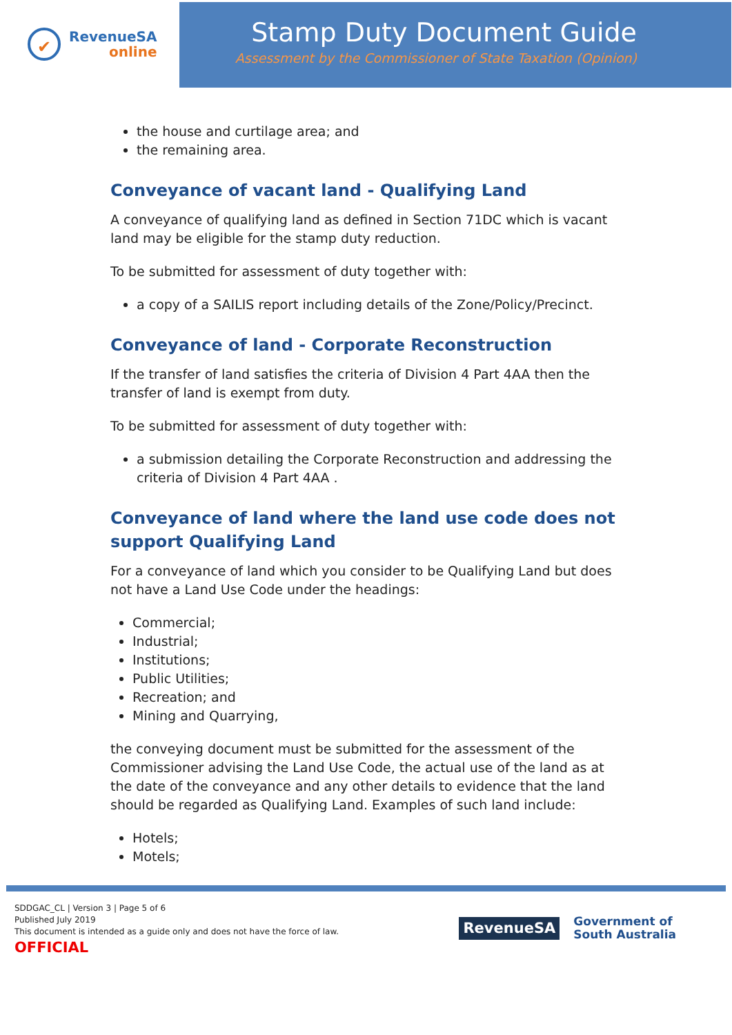✔
RevenueSA
online
Stamp Duty Document Guide
Assessment by the Commissioner of State Taxation (Opinion)
the house and curtilage area; and
the remaining area.
Conveyance of vacant land - Qualifying Land
A conveyance of qualifying land as defined in Section 71DC which is vacant land may be eligible for the stamp duty reduction.
To be submitted for assessment of duty together with:
a copy of a SAILIS report including details of the Zone/Policy/Precinct.
Conveyance of land - Corporate Reconstruction
If the transfer of land satisfies the criteria of Division 4 Part 4AA then the transfer of land is exempt from duty.
To be submitted for assessment of duty together with:
a submission detailing the Corporate Reconstruction and addressing the criteria of Division 4 Part 4AA .
Conveyance of land where the land use code does not support Qualifying Land
For a conveyance of land which you consider to be Qualifying Land but does not have a Land Use Code under the headings:
Commercial;
Industrial;
Institutions;
Public Utilities;
Recreation; and
Mining and Quarrying,
the conveying document must be submitted for the assessment of the Commissioner advising the Land Use Code, the actual use of the land as at the date of the conveyance and any other details to evidence that the land should be regarded as Qualifying Land. Examples of such land include:
Hotels;
Motels;
SDDGAC_CL | Version 3 | Page 5 of 6
Published July 2019
This document is intended as a guide only and does not have the force of law.
OFFICIAL
RevenueSA
Government of
South Australia